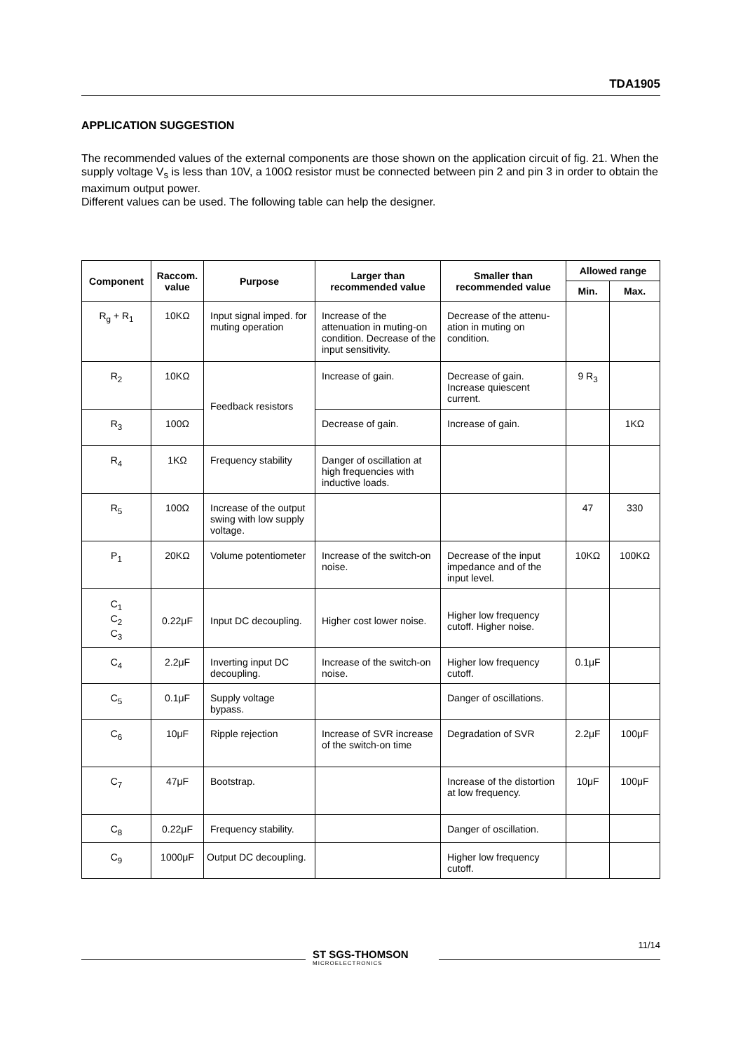TDA1905
APPLICATION SUGGESTION
The recommended values of the external components are those shown on the application circuit of fig. 21. When the supply voltage V<sub>s</sub> is less than 10V, a 100Ω resistor must be connected between pin 2 and pin 3 in order to obtain the maximum output power.
Different values can be used. The following table can help the designer.
| Component | Raccom. value | Purpose | Larger than recommended value | Smaller than recommended value | Allowed range | |
| --- | --- | --- | --- | --- | --- | --- |
| | | | | | Min. | Max. |
| R<sub>g</sub> + R<sub>1</sub> | 10KΩ | Input signal imped. for muting operation | Increase of the attenuation in muting-on condition. Decrease of the input sensitivity. | Decrease of the attenu-ation in muting on condition. | | |
| R<sub>2</sub> | 10KΩ | Feedback resistors | Increase of gain. | Decrease of gain. Increase quiescent current. | 9 R<sub>3</sub> | |
| R<sub>3</sub> | 100Ω | | Decrease of gain. | Increase of gain. | | 1KΩ |
| R<sub>4</sub> | 1KΩ | Frequency stability | Danger of oscillation at high frequencies with inductive loads. | | | |
| R<sub>5</sub> | 100Ω | Increase of the output swing with low supply voltage. | | | 47 | 330 |
| P<sub>1</sub> | 20KΩ | Volume potentiometer | Increase of the switch-on noise. | Decrease of the input impedance and of the input level. | 10KΩ | 100KΩ |
| C<sub>1</sub> C<sub>2</sub> C<sub>3</sub> | 0.22μF | Input DC decoupling. | Higher cost lower noise. | Higher low frequency cutoff. Higher noise. | | |
| C<sub>4</sub> | 2.2μF | Inverting input DC decoupling. | Increase of the switch-on noise. | Higher low frequency cutoff. | 0.1μF | |
| C<sub>5</sub> | 0.1μF | Supply voltage bypass. | | Danger of oscillations. | | |
| C<sub>6</sub> | 10μF | Ripple rejection | Increase of SVR increase of the switch-on time | Degradation of SVR | 2.2μF | 100μF |
| C<sub>7</sub> | 47μF | Bootstrap. | | Increase of the distortion at low frequency. | 10μF | 100μF |
| C<sub>8</sub> | 0.22μF | Frequency stability. | | Danger of oscillation. | | |
| C<sub>9</sub> | 1000μF | Output DC decoupling. | | Higher low frequency cutoff. | | |
ST SGS-THOMSON
MICROELECTRONICS
11/14